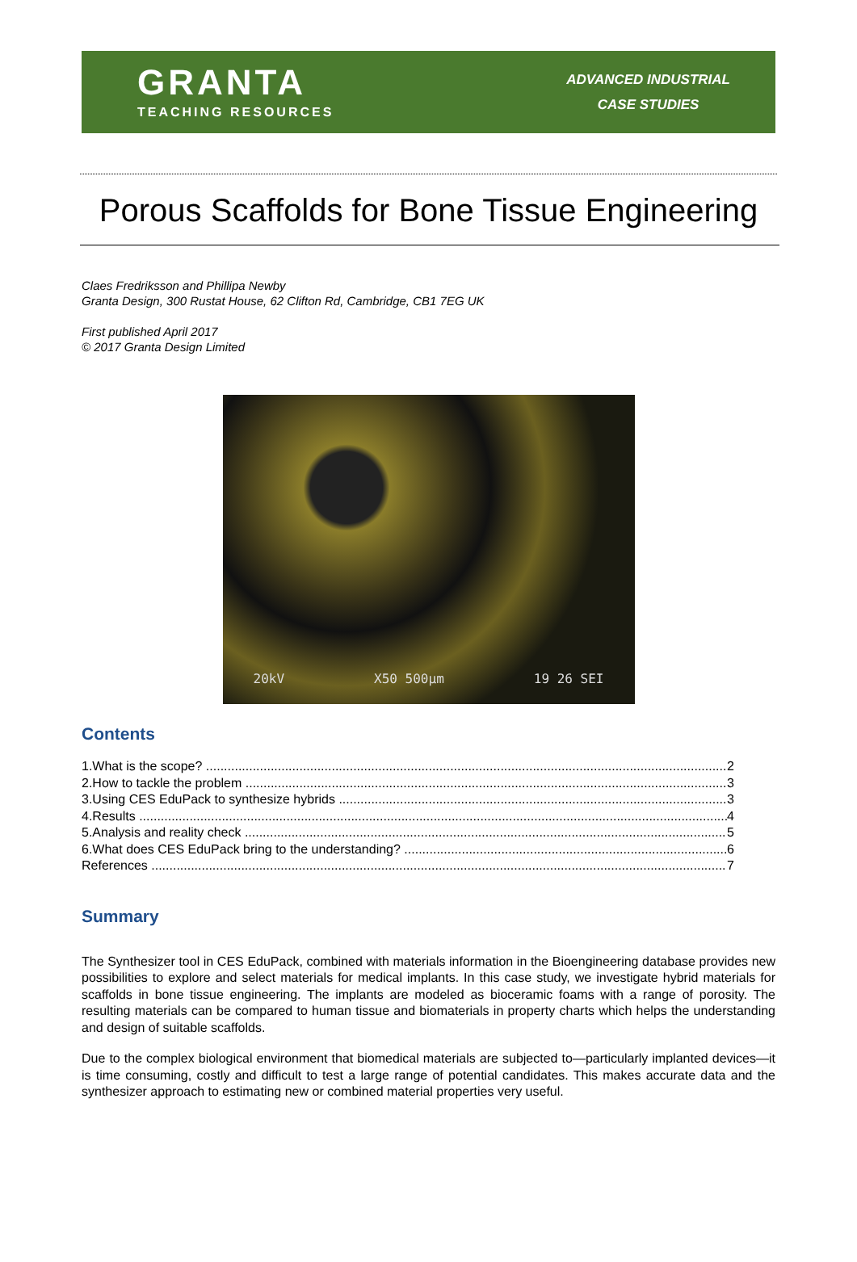GRANTA
TEACHING RESOURCES
ADVANCED INDUSTRIAL
CASE STUDIES
Porous Scaffolds for Bone Tissue Engineering
Claes Fredriksson and Phillipa Newby
Granta Design, 300 Rustat House, 62 Clifton Rd, Cambridge, CB1 7EG UK
First published April 2017
© 2017 Granta Design Limited
20kV X50 500μm 19 26 SEI
Contents
1.What is the scope? 2
2.How to tackle the problem 3
3.Using CES EduPack to synthesize hybrids 3
4.Results 4
5.Analysis and reality check 5
6.What does CES EduPack bring to the understanding? 6
References 7
Summary
The Synthesizer tool in CES EduPack, combined with materials information in the Bioengineering database provides new possibilities to explore and select materials for medical implants. In this case study, we investigate hybrid materials for scaffolds in bone tissue engineering. The implants are modeled as bioceramic foams with a range of porosity. The resulting materials can be compared to human tissue and biomaterials in property charts which helps the understanding and design of suitable scaffolds.
Due to the complex biological environment that biomedical materials are subjected to—particularly implanted devices—it is time consuming, costly and difficult to test a large range of potential candidates. This makes accurate data and the synthesizer approach to estimating new or combined material properties very useful.